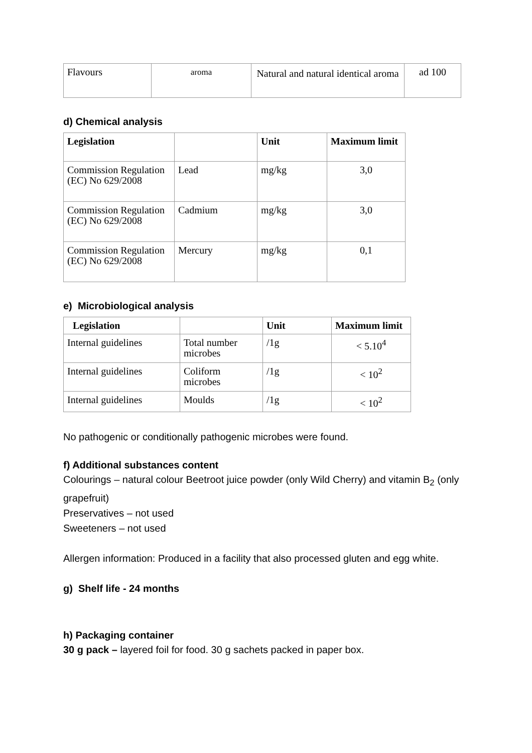| Flavours | aroma | Natural and natural identical aroma | ad 100 |
d) Chemical analysis
| Legislation | | Unit | Maximum limit |
| --- | --- | --- | --- |
| Commission Regulation (EC) No 629/2008 | Lead | mg/kg | 3,0 |
| Commission Regulation (EC) No 629/2008 | Cadmium | mg/kg | 3,0 |
| Commission Regulation (EC) No 629/2008 | Mercury | mg/kg | 0,1 |
e) Microbiological analysis
| Legislation | | Unit | Maximum limit |
| --- | --- | --- | --- |
| Internal guidelines | Total number microbes | /1g | < 5.10<sup>4</sup> |
| Internal guidelines | Coliform microbes | /1g | < 10<sup>2</sup> |
| Internal guidelines | Moulds | /1g | < 10<sup>2</sup> |
No pathogenic or conditionally pathogenic microbes were found.
f) Additional substances content
Colourings – natural colour Beetroot juice powder (only Wild Cherry) and vitamin B<sub>2</sub> (only grapefruit)
Preservatives – not used
Sweeteners – not used
Allergen information: Produced in a facility that also processed gluten and egg white.
g) Shelf life - 24 months
h) Packaging container
30 g pack – layered foil for food. 30 g sachets packed in paper box.